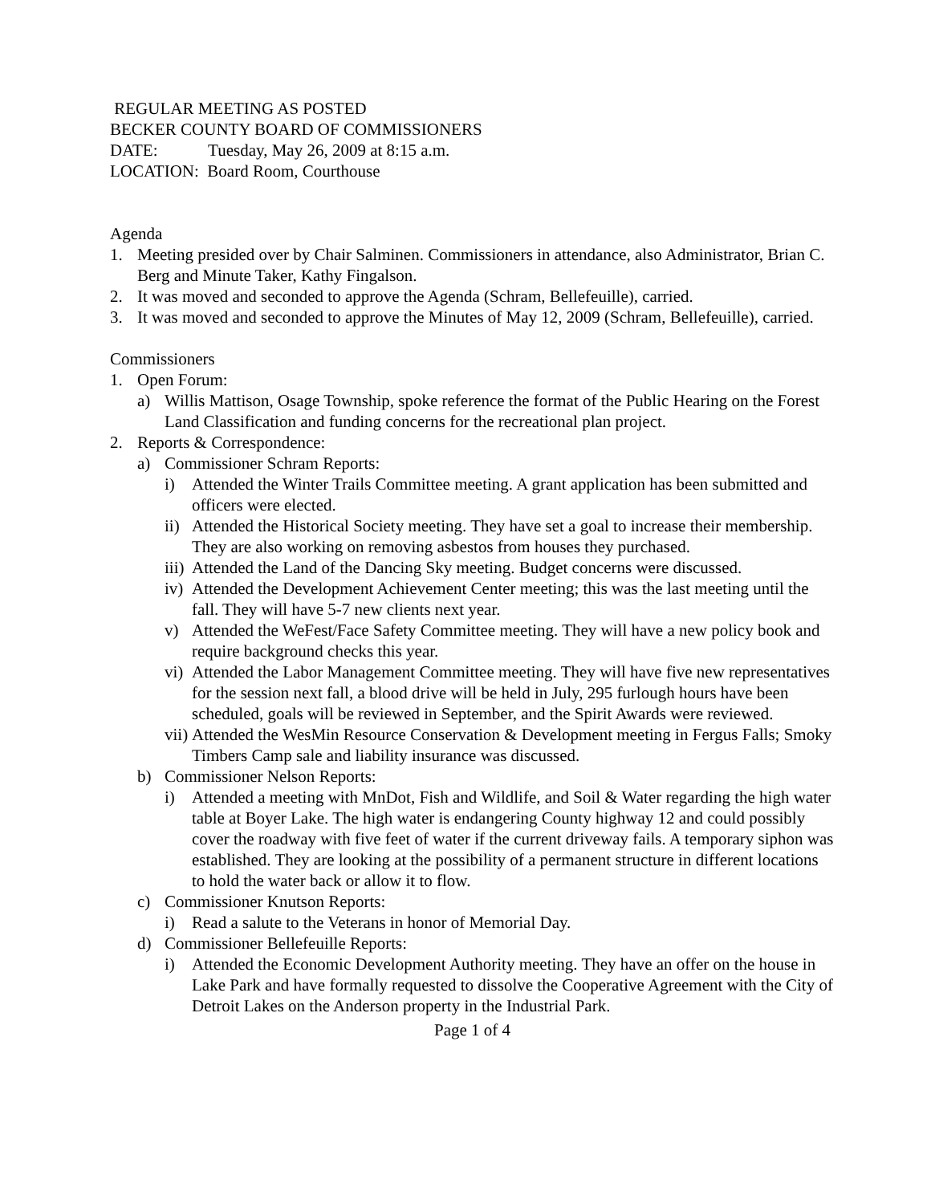REGULAR MEETING AS POSTED
BECKER COUNTY BOARD OF COMMISSIONERS
DATE: Tuesday, May 26, 2009 at 8:15 a.m.
LOCATION: Board Room, Courthouse
Agenda
1. Meeting presided over by Chair Salminen. Commissioners in attendance, also Administrator, Brian C. Berg and Minute Taker, Kathy Fingalson.
2. It was moved and seconded to approve the Agenda (Schram, Bellefeuille), carried.
3. It was moved and seconded to approve the Minutes of May 12, 2009 (Schram, Bellefeuille), carried.
Commissioners
1. Open Forum:
a) Willis Mattison, Osage Township, spoke reference the format of the Public Hearing on the Forest Land Classification and funding concerns for the recreational plan project.
2. Reports & Correspondence:
a) Commissioner Schram Reports:
i) Attended the Winter Trails Committee meeting. A grant application has been submitted and officers were elected.
ii) Attended the Historical Society meeting. They have set a goal to increase their membership. They are also working on removing asbestos from houses they purchased.
iii) Attended the Land of the Dancing Sky meeting. Budget concerns were discussed.
iv) Attended the Development Achievement Center meeting; this was the last meeting until the fall. They will have 5-7 new clients next year.
v) Attended the WeFest/Face Safety Committee meeting. They will have a new policy book and require background checks this year.
vi) Attended the Labor Management Committee meeting. They will have five new representatives for the session next fall, a blood drive will be held in July, 295 furlough hours have been scheduled, goals will be reviewed in September, and the Spirit Awards were reviewed.
vii) Attended the WesMin Resource Conservation & Development meeting in Fergus Falls; Smoky Timbers Camp sale and liability insurance was discussed.
b) Commissioner Nelson Reports:
i) Attended a meeting with MnDot, Fish and Wildlife, and Soil & Water regarding the high water table at Boyer Lake. The high water is endangering County highway 12 and could possibly cover the roadway with five feet of water if the current driveway fails. A temporary siphon was established. They are looking at the possibility of a permanent structure in different locations to hold the water back or allow it to flow.
c) Commissioner Knutson Reports:
i) Read a salute to the Veterans in honor of Memorial Day.
d) Commissioner Bellefeuille Reports:
i) Attended the Economic Development Authority meeting. They have an offer on the house in Lake Park and have formally requested to dissolve the Cooperative Agreement with the City of Detroit Lakes on the Anderson property in the Industrial Park.
Page 1 of 4